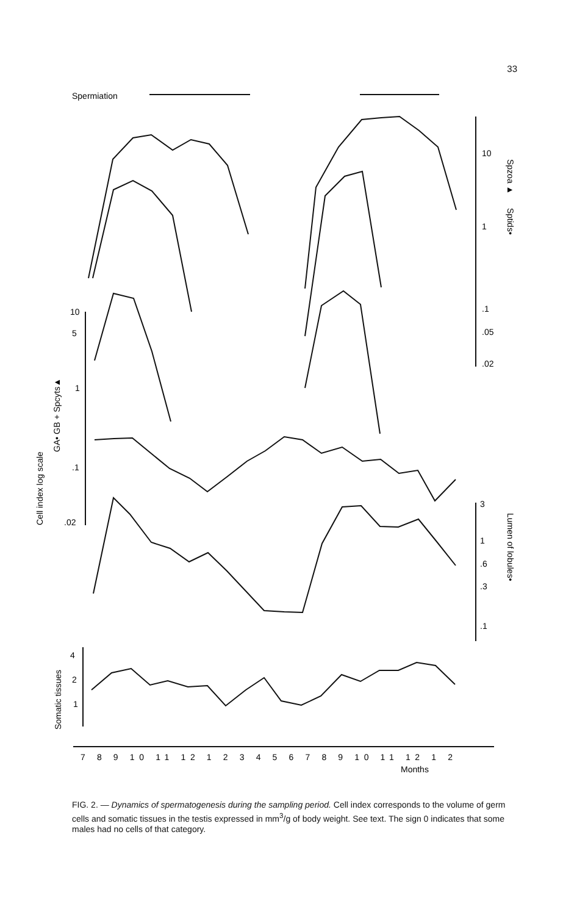33
Spermiation
10
1
.1
.05
.02
10
5
1
.1
.02
3
1
.6
.3
.1
4
2
1
7 8 9 10 11 12 1 2 3 4 5 6 7 8 9 10 11 12 1 2
Months
Cell index log scale
GA• GB + Spcyts▲
Somatic tissues
Spzoa ▲
Sptids•
Lumen of lobules•
FIG. 2. — Dynamics of spermatogenesis during the sampling period. Cell index corresponds to the volume of germ cells and somatic tissues in the testis expressed in mm<sup>3</sup>/g of body weight. See text. The sign 0 indicates that some males had no cells of that category.